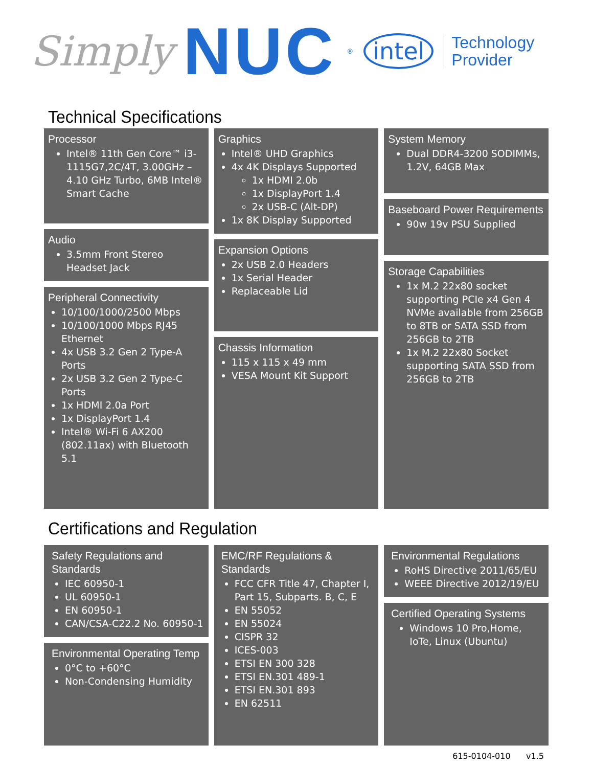Simply NUC<sup>®</sup> intel Technology
Provider
Technical Specifications
Processor
Intel® 11th Gen Core™ i3-1115G7,2C/4T, 3.00GHz – 4.10 GHz Turbo, 6MB Intel® Smart Cache
Audio
3.5mm Front Stereo Headset Jack
Peripheral Connectivity
10/100/1000/2500 Mbps
10/100/1000 Mbps RJ45 Ethernet
4x USB 3.2 Gen 2 Type-A Ports
2x USB 3.2 Gen 2 Type-C Ports
1x HDMI 2.0a Port
1x DisplayPort 1.4
Intel® Wi-Fi 6 AX200 (802.11ax) with Bluetooth 5.1
Graphics
Intel® UHD Graphics
4x 4K Displays Supported
1x HDMI 2.0b
1x DisplayPort 1.4
2x USB-C (Alt-DP)
1x 8K Display Supported
Expansion Options
2x USB 2.0 Headers
1x Serial Header
Replaceable Lid
Chassis Information
115 x 115 x 49 mm
VESA Mount Kit Support
System Memory
Dual DDR4-3200 SODIMMs, 1.2V, 64GB Max
Baseboard Power Requirements
90w 19v PSU Supplied
Storage Capabilities
1x M.2 22x80 socket supporting PCIe x4 Gen 4 NVMe available from 256GB to 8TB or SATA SSD from 256GB to 2TB
1x M.2 22x80 Socket supporting SATA SSD from 256GB to 2TB
Certifications and Regulation
Safety Regulations and Standards
IEC 60950-1
UL 60950-1
EN 60950-1
CAN/CSA-C22.2 No. 60950-1
Environmental Operating Temp
0°C to +60°C
Non-Condensing Humidity
EMC/RF Regulations & Standards
FCC CFR Title 47, Chapter I, Part 15, Subparts. B, C, E
EN 55052
EN 55024
CISPR 32
ICES-003
ETSI EN 300 328
ETSI EN.301 489-1
ETSI EN.301 893
EN 62511
Environmental Regulations
RoHS Directive 2011/65/EU
WEEE Directive 2012/19/EU
Certified Operating Systems
Windows 10 Pro,Home, IoTe, Linux (Ubuntu)
615-0104-010 v1.5